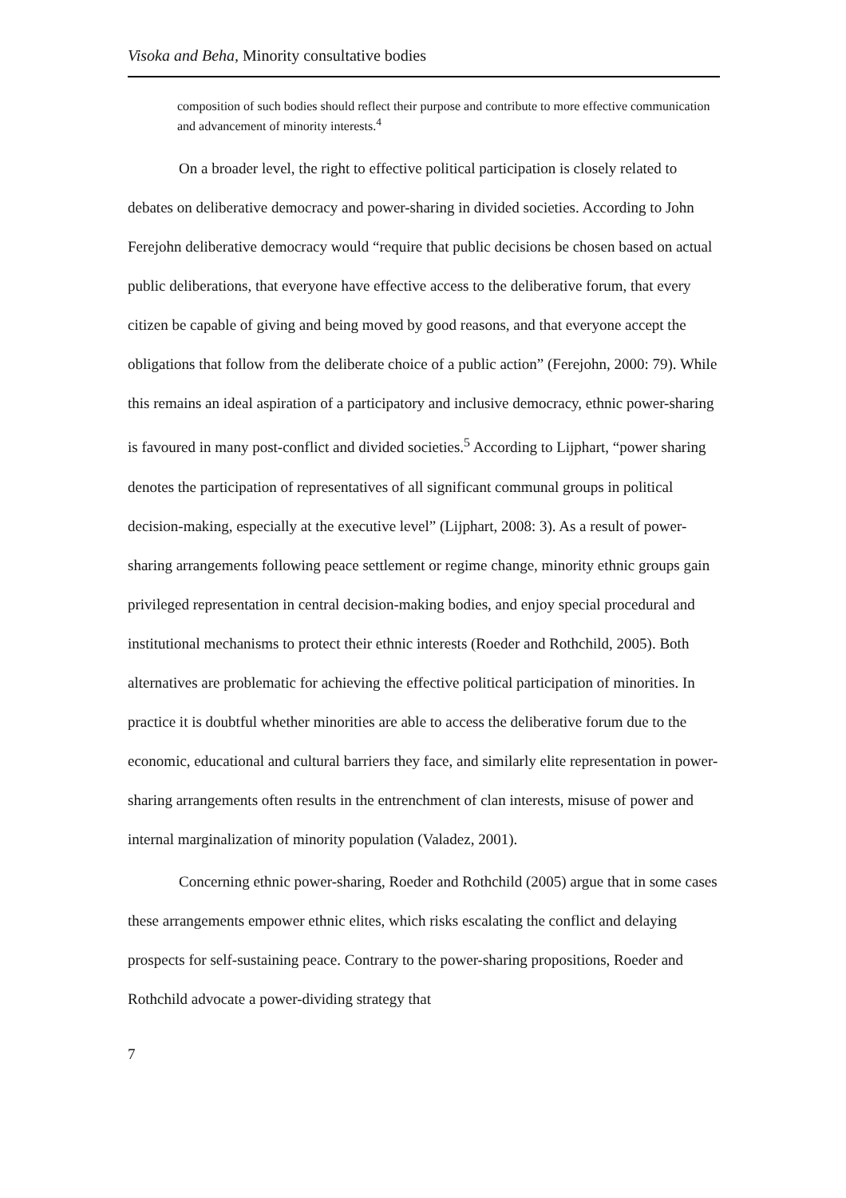Visoka and Beha, Minority consultative bodies
composition of such bodies should reflect their purpose and contribute to more effective communication and advancement of minority interests.<sup>4</sup>
On a broader level, the right to effective political participation is closely related to debates on deliberative democracy and power-sharing in divided societies. According to John Ferejohn deliberative democracy would “require that public decisions be chosen based on actual public deliberations, that everyone have effective access to the deliberative forum, that every citizen be capable of giving and being moved by good reasons, and that everyone accept the obligations that follow from the deliberate choice of a public action” (Ferejohn, 2000: 79). While this remains an ideal aspiration of a participatory and inclusive democracy, ethnic power-sharing is favoured in many post-conflict and divided societies.<sup>5</sup> According to Lijphart, “power sharing denotes the participation of representatives of all significant communal groups in political decision-making, especially at the executive level” (Lijphart, 2008: 3). As a result of power-sharing arrangements following peace settlement or regime change, minority ethnic groups gain privileged representation in central decision-making bodies, and enjoy special procedural and institutional mechanisms to protect their ethnic interests (Roeder and Rothchild, 2005). Both alternatives are problematic for achieving the effective political participation of minorities. In practice it is doubtful whether minorities are able to access the deliberative forum due to the economic, educational and cultural barriers they face, and similarly elite representation in power-sharing arrangements often results in the entrenchment of clan interests, misuse of power and internal marginalization of minority population (Valadez, 2001).
Concerning ethnic power-sharing, Roeder and Rothchild (2005) argue that in some cases these arrangements empower ethnic elites, which risks escalating the conflict and delaying prospects for self-sustaining peace. Contrary to the power-sharing propositions, Roeder and Rothchild advocate a power-dividing strategy that
7